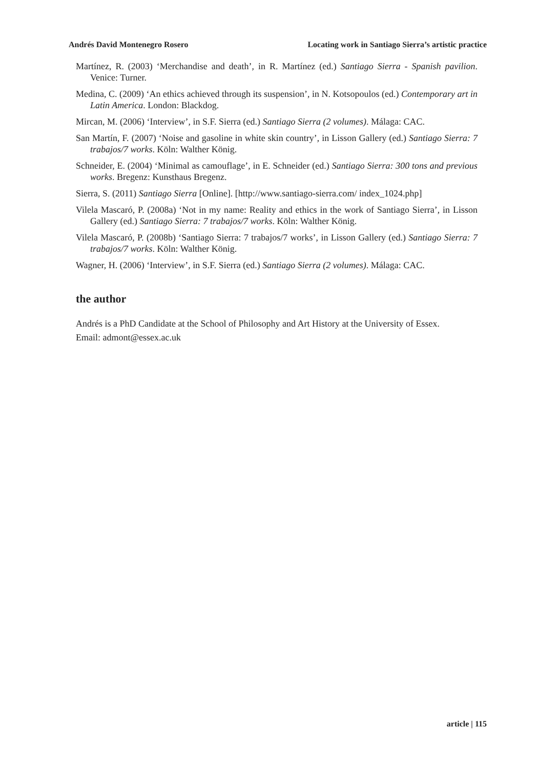Andrés David Montenegro Rosero Locating work in Santiago Sierra’s artistic practice
Martínez, R. (2003) ‘Merchandise and death’, in R. Martínez (ed.) Santiago Sierra - Spanish pavilion. Venice: Turner.
Medina, C. (2009) ‘An ethics achieved through its suspension’, in N. Kotsopoulos (ed.) Contemporary art in Latin America. London: Blackdog.
Mircan, M. (2006) ‘Interview’, in S.F. Sierra (ed.) Santiago Sierra (2 volumes). Málaga: CAC.
San Martín, F. (2007) ‘Noise and gasoline in white skin country’, in Lisson Gallery (ed.) Santiago Sierra: 7 trabajos/7 works. Köln: Walther König.
Schneider, E. (2004) ‘Minimal as camouflage’, in E. Schneider (ed.) Santiago Sierra: 300 tons and previous works. Bregenz: Kunsthaus Bregenz.
Sierra, S. (2011) Santiago Sierra [Online]. [http://www.santiago-sierra.com/ index_1024.php]
Vilela Mascaró, P. (2008a) ‘Not in my name: Reality and ethics in the work of Santiago Sierra’, in Lisson Gallery (ed.) Santiago Sierra: 7 trabajos/7 works. Köln: Walther König.
Vilela Mascaró, P. (2008b) ‘Santiago Sierra: 7 trabajos/7 works’, in Lisson Gallery (ed.) Santiago Sierra: 7 trabajos/7 works. Köln: Walther König.
Wagner, H. (2006) ‘Interview’, in S.F. Sierra (ed.) Santiago Sierra (2 volumes). Málaga: CAC.
the author
Andrés is a PhD Candidate at the School of Philosophy and Art History at the University of Essex.
Email: admont@essex.ac.uk
article | 115